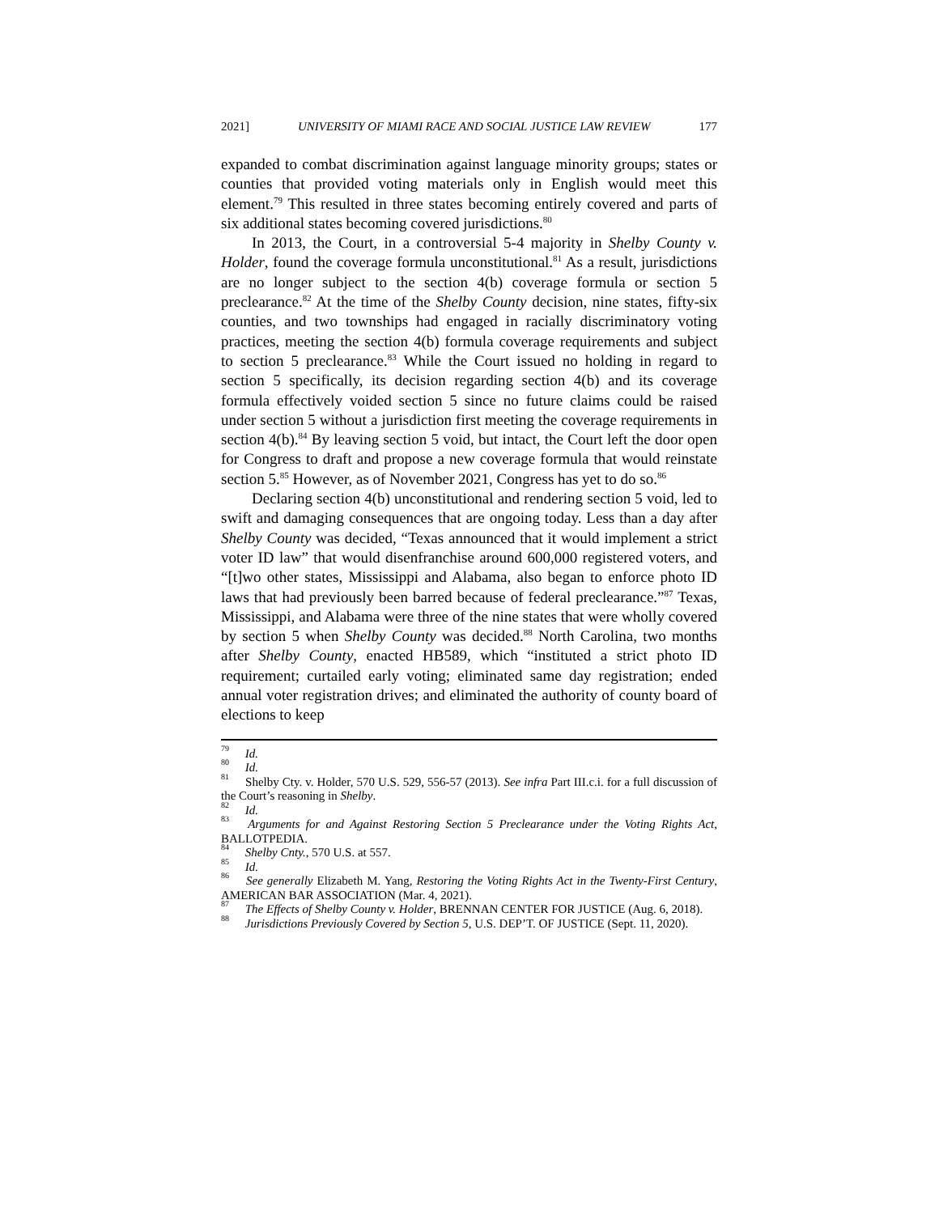2021] UNIVERSITY OF MIAMI RACE AND SOCIAL JUSTICE LAW REVIEW 177
expanded to combat discrimination against language minority groups; states or counties that provided voting materials only in English would meet this element.<sup>79</sup> This resulted in three states becoming entirely covered and parts of six additional states becoming covered jurisdictions.<sup>80</sup>
In 2013, the Court, in a controversial 5-4 majority in Shelby County v. Holder, found the coverage formula unconstitutional.<sup>81</sup> As a result, jurisdictions are no longer subject to the section 4(b) coverage formula or section 5 preclearance.<sup>82</sup> At the time of the Shelby County decision, nine states, fifty-six counties, and two townships had engaged in racially discriminatory voting practices, meeting the section 4(b) formula coverage requirements and subject to section 5 preclearance.<sup>83</sup> While the Court issued no holding in regard to section 5 specifically, its decision regarding section 4(b) and its coverage formula effectively voided section 5 since no future claims could be raised under section 5 without a jurisdiction first meeting the coverage requirements in section 4(b).<sup>84</sup> By leaving section 5 void, but intact, the Court left the door open for Congress to draft and propose a new coverage formula that would reinstate section 5.<sup>85</sup> However, as of November 2021, Congress has yet to do so.<sup>86</sup>
Declaring section 4(b) unconstitutional and rendering section 5 void, led to swift and damaging consequences that are ongoing today. Less than a day after Shelby County was decided, “Texas announced that it would implement a strict voter ID law” that would disenfranchise around 600,000 registered voters, and “[t]wo other states, Mississippi and Alabama, also began to enforce photo ID laws that had previously been barred because of federal preclearance.”<sup>87</sup> Texas, Mississippi, and Alabama were three of the nine states that were wholly covered by section 5 when Shelby County was decided.<sup>88</sup> North Carolina, two months after Shelby County, enacted HB589, which “instituted a strict photo ID requirement; curtailed early voting; eliminated same day registration; ended annual voter registration drives; and eliminated the authority of county board of elections to keep
<sup>79</sup> Id.
<sup>80</sup> Id.
<sup>81</sup> Shelby Cty. v. Holder, 570 U.S. 529, 556-57 (2013). See infra Part III.c.i. for a full discussion of the Court’s reasoning in Shelby.
<sup>82</sup> Id.
<sup>83</sup> Arguments for and Against Restoring Section 5 Preclearance under the Voting Rights Act, BALLOTPEDIA.
<sup>84</sup> Shelby Cnty., 570 U.S. at 557.
<sup>85</sup> Id.
<sup>86</sup> See generally Elizabeth M. Yang, Restoring the Voting Rights Act in the Twenty-First Century, AMERICAN BAR ASSOCIATION (Mar. 4, 2021).
<sup>87</sup> The Effects of Shelby County v. Holder, BRENNAN CENTER FOR JUSTICE (Aug. 6, 2018).
<sup>88</sup> Jurisdictions Previously Covered by Section 5, U.S. DEP’T. OF JUSTICE (Sept. 11, 2020).